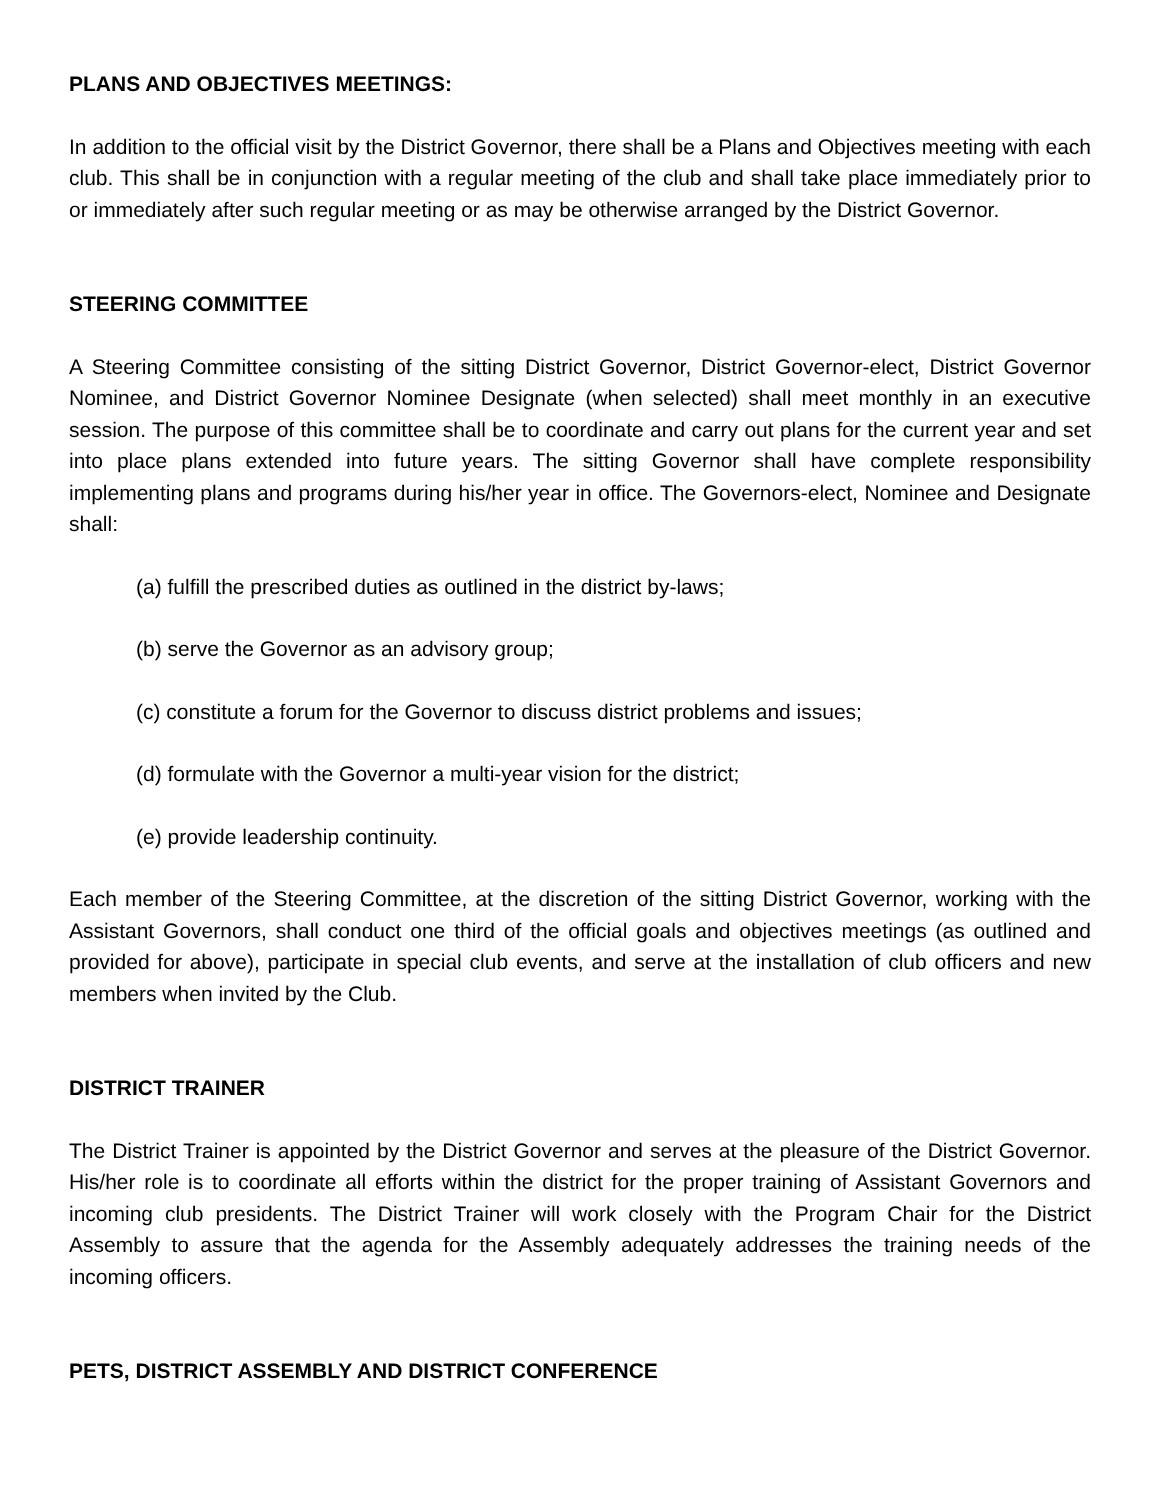PLANS AND OBJECTIVES MEETINGS:
In addition to the official visit by the District Governor, there shall be a Plans and Objectives meeting with each club. This shall be in conjunction with a regular meeting of the club and shall take place immediately prior to or immediately after such regular meeting or as may be otherwise arranged by the District Governor.
STEERING COMMITTEE
A Steering Committee consisting of the sitting District Governor, District Governor-elect, District Governor Nominee, and District Governor Nominee Designate (when selected) shall meet monthly in an executive session. The purpose of this committee shall be to coordinate and carry out plans for the current year and set into place plans extended into future years. The sitting Governor shall have complete responsibility implementing plans and programs during his/her year in office. The Governors-elect, Nominee and Designate shall:
(a) fulfill the prescribed duties as outlined in the district by-laws;
(b) serve the Governor as an advisory group;
(c) constitute a forum for the Governor to discuss district problems and issues;
(d) formulate with the Governor a multi-year vision for the district;
(e) provide leadership continuity.
Each member of the Steering Committee, at the discretion of the sitting District Governor, working with the Assistant Governors, shall conduct one third of the official goals and objectives meetings (as outlined and provided for above), participate in special club events, and serve at the installation of club officers and new members when invited by the Club.
DISTRICT TRAINER
The District Trainer is appointed by the District Governor and serves at the pleasure of the District Governor. His/her role is to coordinate all efforts within the district for the proper training of Assistant Governors and incoming club presidents. The District Trainer will work closely with the Program Chair for the District Assembly to assure that the agenda for the Assembly adequately addresses the training needs of the incoming officers.
PETS, DISTRICT ASSEMBLY AND DISTRICT CONFERENCE